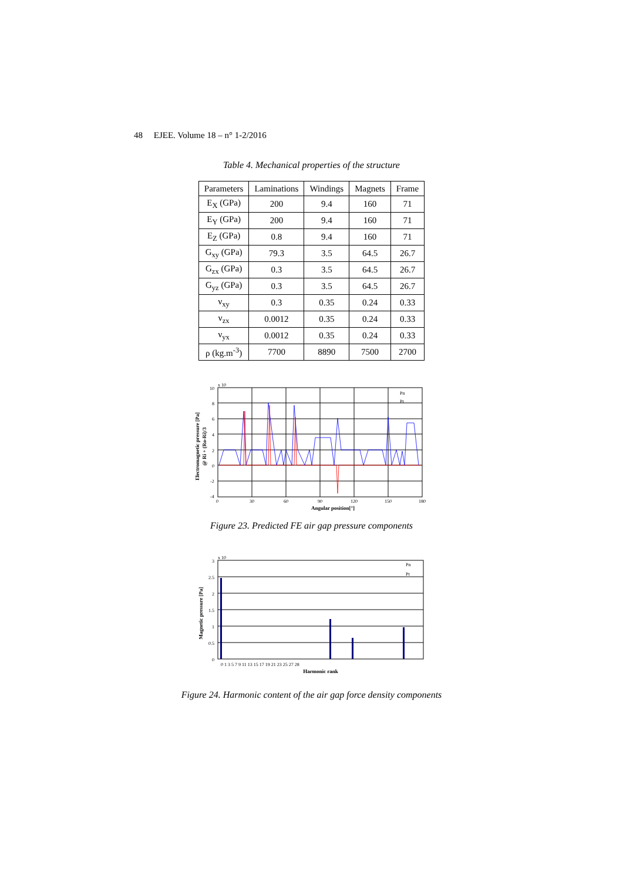48 EJEE. Volume 18 – n° 1-2/2016
Table 4. Mechanical properties of the structure
| Parameters | Laminations | Windings | Magnets | Frame |
| --- | --- | --- | --- | --- |
| E<sub>X</sub> (GPa) | 200 | 9.4 | 160 | 71 |
| E<sub>Y</sub> (GPa) | 200 | 9.4 | 160 | 71 |
| E<sub>Z</sub> (GPa) | 0.8 | 9.4 | 160 | 71 |
| G<sub>xy</sub> (GPa) | 79.3 | 3.5 | 64.5 | 26.7 |
| G<sub>zx</sub> (GPa) | 0.3 | 3.5 | 64.5 | 26.7 |
| G<sub>yz</sub> (GPa) | 0.3 | 3.5 | 64.5 | 26.7 |
| ν<sub>xy</sub> | 0.3 | 0.35 | 0.24 | 0.33 |
| ν<sub>zx</sub> | 0.0012 | 0.35 | 0.24 | 0.33 |
| ν<sub>yx</sub> | 0.0012 | 0.35 | 0.24 | 0.33 |
| ρ (kg.m<sup>-3</sup>) | 7700 | 8890 | 7500 | 2700 |
10
8
6
4
2
0
-2
-4
x 10
0
30
60
90
120
150
180
Angular position[°]
Electromagnetic pressure [Pa]
@ Ri + (Ro-Ri)/3
Pn
Pt
Figure 23. Predicted FE air gap pressure components
3
2.5
2
1.5
1
0.5
0
x 10
Harmonic rank
0 1 3 5 7 9 11 13 15 17 19 21 23 25 27 28
Magnetic pressure [Pa]
Pn
Pt
Figure 24. Harmonic content of the air gap force density components